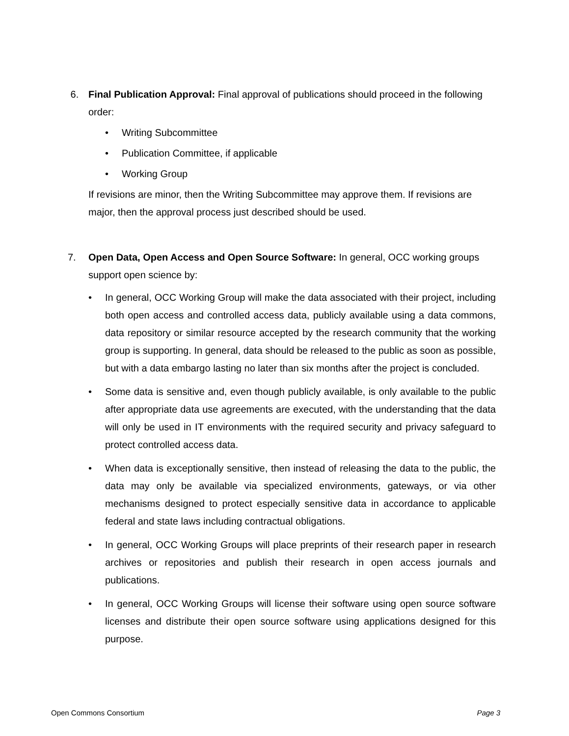6. Final Publication Approval: Final approval of publications should proceed in the following order:
• Writing Subcommittee
• Publication Committee, if applicable
• Working Group
If revisions are minor, then the Writing Subcommittee may approve them. If revisions are major, then the approval process just described should be used.
7. Open Data, Open Access and Open Source Software: In general, OCC working groups support open science by:
• In general, OCC Working Group will make the data associated with their project, including both open access and controlled access data, publicly available using a data commons, data repository or similar resource accepted by the research community that the working group is supporting. In general, data should be released to the public as soon as possible, but with a data embargo lasting no later than six months after the project is concluded.
• Some data is sensitive and, even though publicly available, is only available to the public after appropriate data use agreements are executed, with the understanding that the data will only be used in IT environments with the required security and privacy safeguard to protect controlled access data.
• When data is exceptionally sensitive, then instead of releasing the data to the public, the data may only be available via specialized environments, gateways, or via other mechanisms designed to protect especially sensitive data in accordance to applicable federal and state laws including contractual obligations.
• In general, OCC Working Groups will place preprints of their research paper in research archives or repositories and publish their research in open access journals and publications.
• In general, OCC Working Groups will license their software using open source software licenses and distribute their open source software using applications designed for this purpose.
Open Commons Consortium Page 3